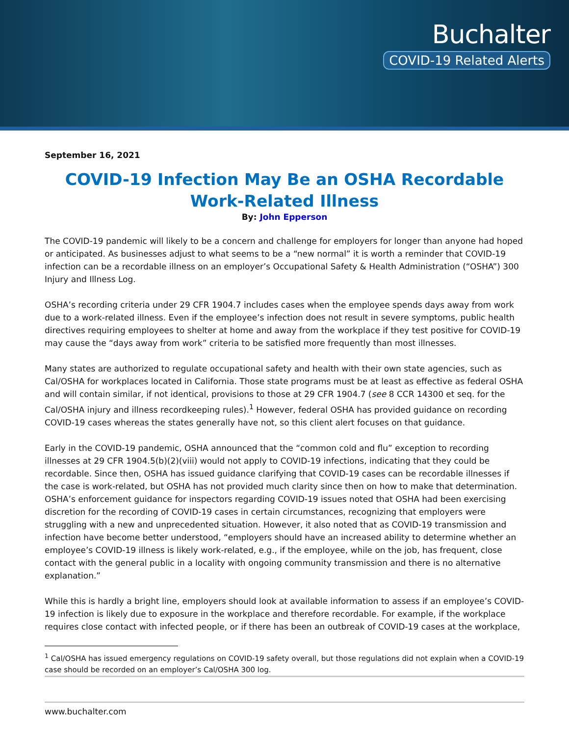Buchalter
COVID-19 Related Alerts
September 16, 2021
COVID-19 Infection May Be an OSHA Recordable Work-Related Illness
By: John Epperson
The COVID-19 pandemic will likely to be a concern and challenge for employers for longer than anyone had hoped or anticipated. As businesses adjust to what seems to be a “new normal” it is worth a reminder that COVID-19 infection can be a recordable illness on an employer’s Occupational Safety & Health Administration (“OSHA”) 300 Injury and Illness Log.
OSHA’s recording criteria under 29 CFR 1904.7 includes cases when the employee spends days away from work due to a work-related illness. Even if the employee’s infection does not result in severe symptoms, public health directives requiring employees to shelter at home and away from the workplace if they test positive for COVID-19 may cause the “days away from work” criteria to be satisfied more frequently than most illnesses.
Many states are authorized to regulate occupational safety and health with their own state agencies, such as Cal/OSHA for workplaces located in California. Those state programs must be at least as effective as federal OSHA and will contain similar, if not identical, provisions to those at 29 CFR 1904.7 (see 8 CCR 14300 et seq. for the Cal/OSHA injury and illness recordkeeping rules).<sup>1</sup> However, federal OSHA has provided guidance on recording COVID-19 cases whereas the states generally have not, so this client alert focuses on that guidance.
Early in the COVID-19 pandemic, OSHA announced that the “common cold and flu” exception to recording illnesses at 29 CFR 1904.5(b)(2)(viii) would not apply to COVID-19 infections, indicating that they could be recordable. Since then, OSHA has issued guidance clarifying that COVID-19 cases can be recordable illnesses if the case is work-related, but OSHA has not provided much clarity since then on how to make that determination. OSHA’s enforcement guidance for inspectors regarding COVID-19 issues noted that OSHA had been exercising discretion for the recording of COVID-19 cases in certain circumstances, recognizing that employers were struggling with a new and unprecedented situation. However, it also noted that as COVID-19 transmission and infection have become better understood, “employers should have an increased ability to determine whether an employee’s COVID-19 illness is likely work-related, e.g., if the employee, while on the job, has frequent, close contact with the general public in a locality with ongoing community transmission and there is no alternative explanation.”
While this is hardly a bright line, employers should look at available information to assess if an employee’s COVID-19 infection is likely due to exposure in the workplace and therefore recordable. For example, if the workplace requires close contact with infected people, or if there has been an outbreak of COVID-19 cases at the workplace,
<sup>1</sup> Cal/OSHA has issued emergency regulations on COVID-19 safety overall, but those regulations did not explain when a COVID-19 case should be recorded on an employer’s Cal/OSHA 300 log.
www.buchalter.com